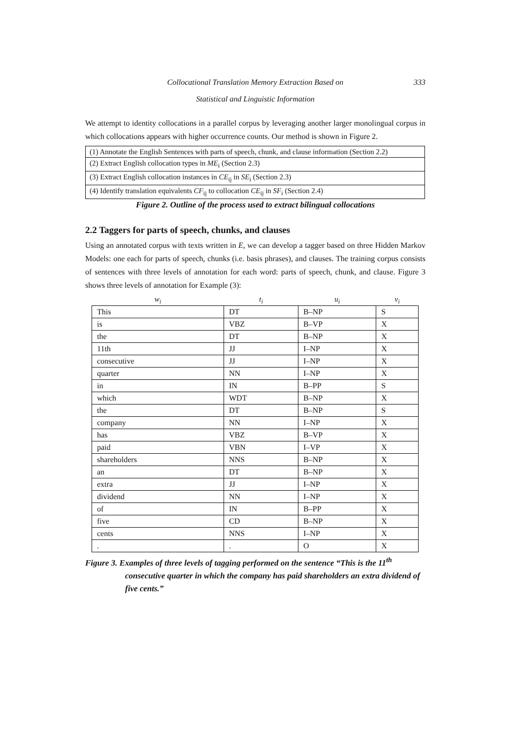Collocational Translation Memory Extraction Based on 333
Statistical and Linguistic Information
We attempt to identity collocations in a parallel corpus by leveraging another larger monolingual corpus in which collocations appears with higher occurrence counts. Our method is shown in Figure 2.
| (1) Annotate the English Sentences with parts of speech, chunk, and clause information (Section 2.2) |
| (2) Extract English collocation types in ME<sub>i</sub> (Section 2.3) |
| (3) Extract English collocation instances in CE<sub>ij</sub> in SE<sub>i</sub> (Section 2.3) |
| (4) Identify translation equivalents CF<sub>ij</sub> to collocation CE<sub>ij</sub> in SF<sub>i</sub> (Section 2.4) |
Figure 2. Outline of the process used to extract bilingual collocations
2.2 Taggers for parts of speech, chunks, and clauses
Using an annotated corpus with texts written in E, we can develop a tagger based on three Hidden Markov Models: one each for parts of speech, chunks (i.e. basis phrases), and clauses. The training corpus consists of sentences with three levels of annotation for each word: parts of speech, chunk, and clause. Figure 3 shows three levels of annotation for Example (3):
| w<sub>i</sub> | t<sub>i</sub> | u<sub>i</sub> | v<sub>i</sub> |
| --- | --- | --- | --- |
| This | DT | B–NP | S |
| is | VBZ | B–VP | X |
| the | DT | B–NP | X |
| 11th | JJ | I–NP | X |
| consecutive | JJ | I–NP | X |
| quarter | NN | I–NP | X |
| in | IN | B–PP | S |
| which | WDT | B–NP | X |
| the | DT | B–NP | S |
| company | NN | I–NP | X |
| has | VBZ | B–VP | X |
| paid | VBN | I–VP | X |
| shareholders | NNS | B–NP | X |
| an | DT | B–NP | X |
| extra | JJ | I–NP | X |
| dividend | NN | I–NP | X |
| of | IN | B–PP | X |
| five | CD | B–NP | X |
| cents | NNS | I–NP | X |
| . | . | O | X |
Figure 3. Examples of three levels of tagging performed on the sentence “This is the 11<sup>th</sup> consecutive quarter in which the company has paid shareholders an extra dividend of five cents.”